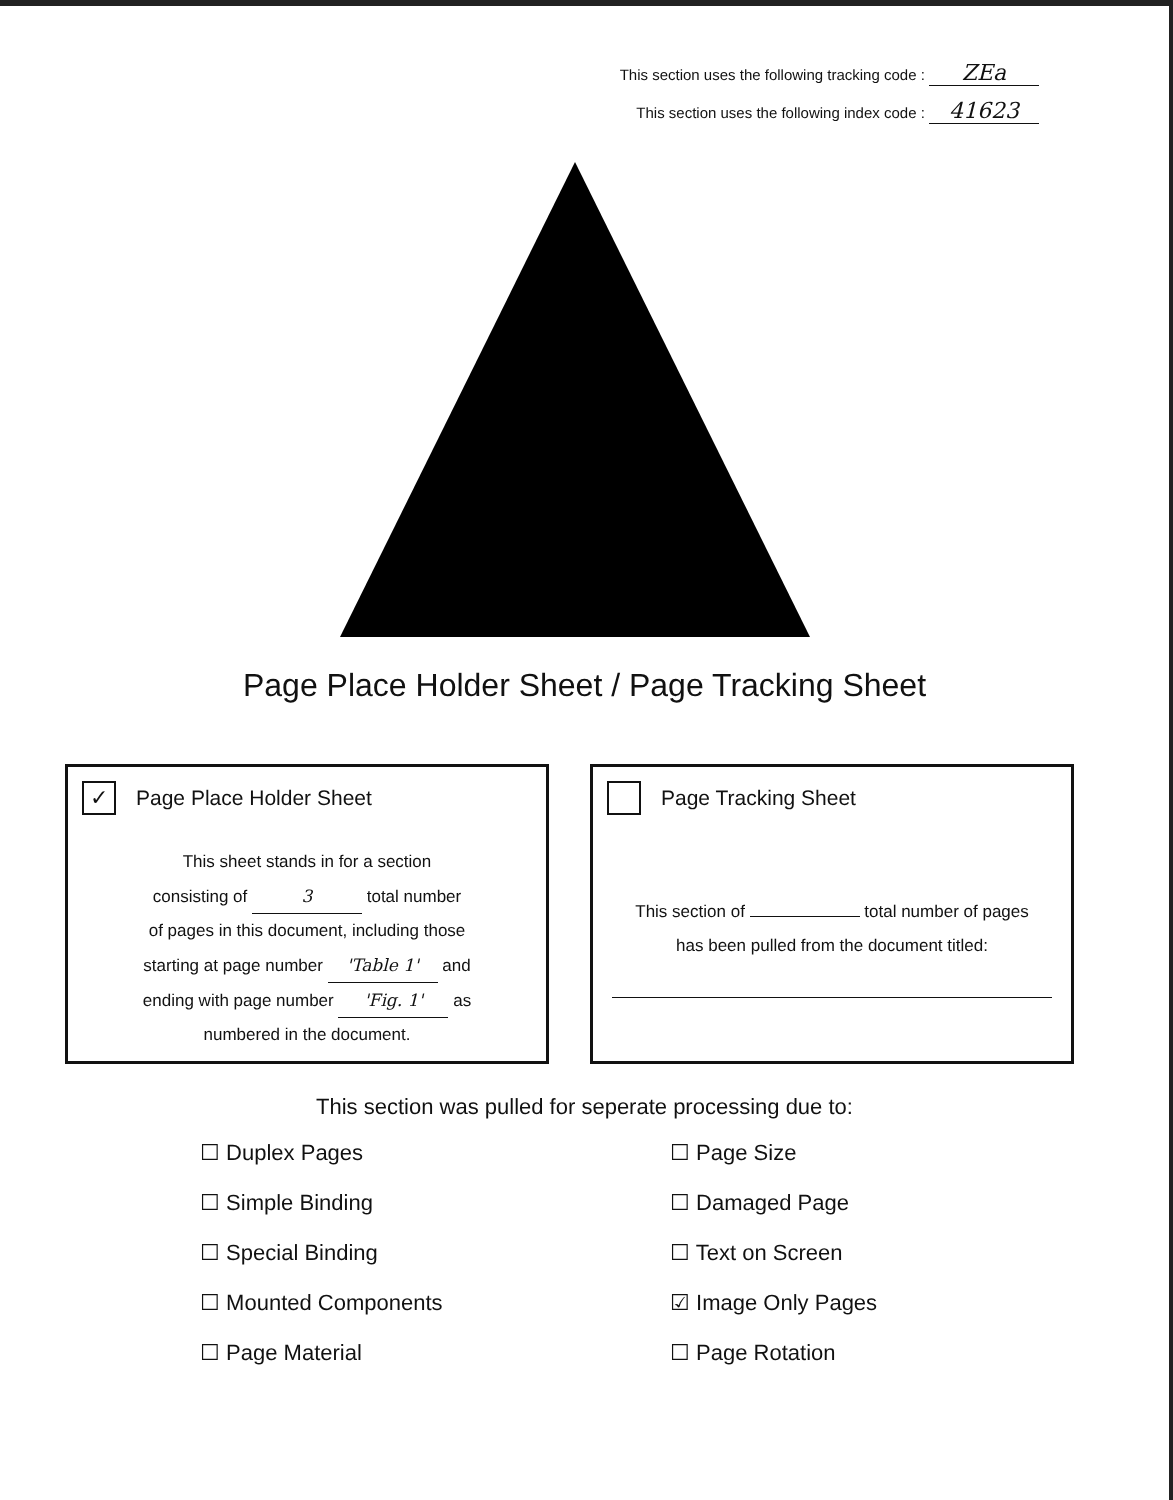This section uses the following tracking code : ZEa
This section uses the following index code : 41623
Page Place Holder Sheet / Page Tracking Sheet
✓ Page Place Holder Sheet
This sheet stands in for a section
consisting of 3 total number
of pages in this document, including those
starting at page number 'Table 1' and
ending with page number 'Fig. 1' as
numbered in the document.
Page Tracking Sheet
This section of total number of pages
has been pulled from the document titled:
This section was pulled for seperate processing due to:
☐ Duplex Pages
☐ Page Size
☐ Simple Binding
☐ Damaged Page
☐ Special Binding
☐ Text on Screen
☐ Mounted Components
☑ Image Only Pages
☐ Page Material
☐ Page Rotation